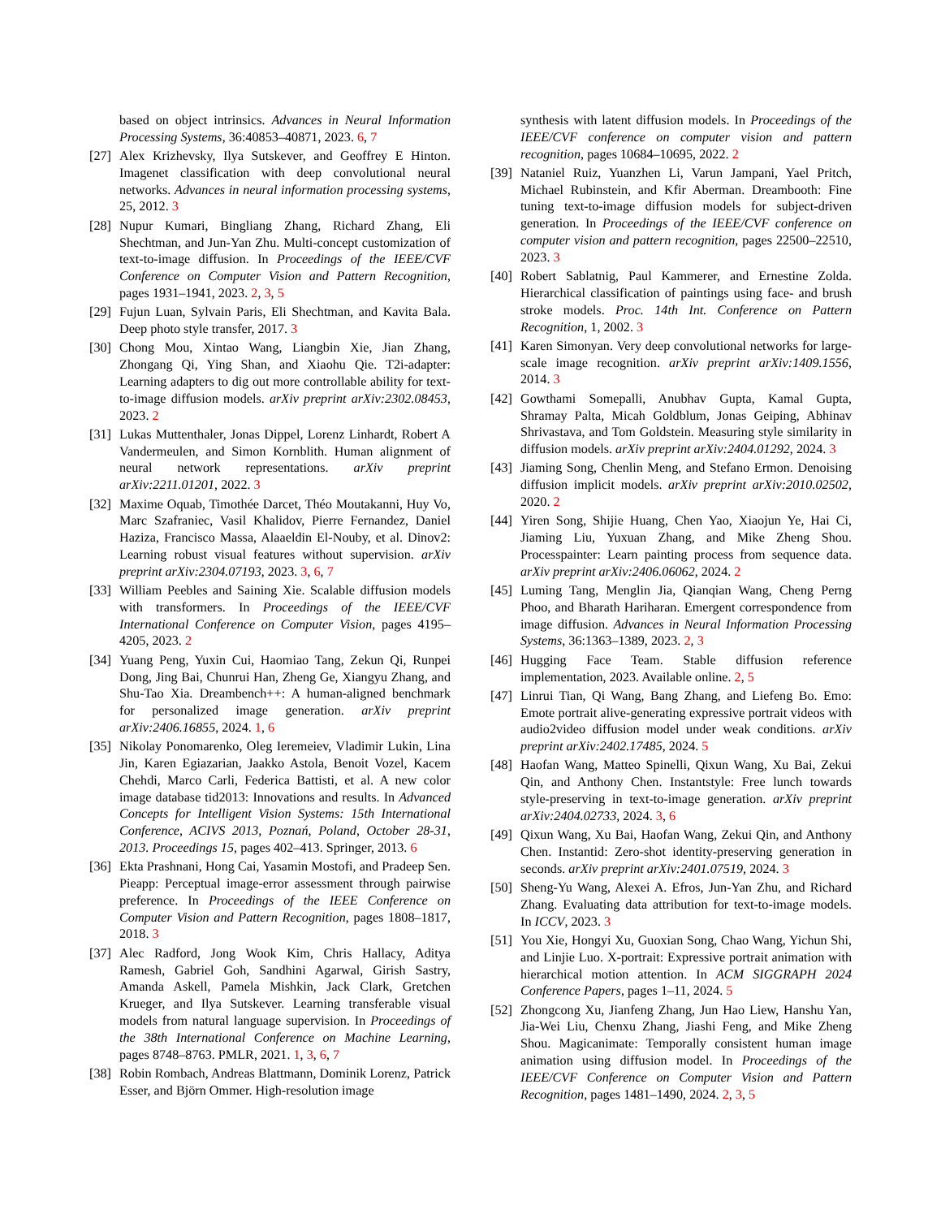based on object intrinsics. Advances in Neural Information Processing Systems, 36:40853–40871, 2023. 6, 7
[27] Alex Krizhevsky, Ilya Sutskever, and Geoffrey E Hinton. Imagenet classification with deep convolutional neural networks. Advances in neural information processing systems, 25, 2012. 3
[28] Nupur Kumari, Bingliang Zhang, Richard Zhang, Eli Shechtman, and Jun-Yan Zhu. Multi-concept customization of text-to-image diffusion. In Proceedings of the IEEE/CVF Conference on Computer Vision and Pattern Recognition, pages 1931–1941, 2023. 2, 3, 5
[29] Fujun Luan, Sylvain Paris, Eli Shechtman, and Kavita Bala. Deep photo style transfer, 2017. 3
[30] Chong Mou, Xintao Wang, Liangbin Xie, Jian Zhang, Zhongang Qi, Ying Shan, and Xiaohu Qie. T2i-adapter: Learning adapters to dig out more controllable ability for text-to-image diffusion models. arXiv preprint arXiv:2302.08453, 2023. 2
[31] Lukas Muttenthaler, Jonas Dippel, Lorenz Linhardt, Robert A Vandermeulen, and Simon Kornblith. Human alignment of neural network representations. arXiv preprint arXiv:2211.01201, 2022. 3
[32] Maxime Oquab, Timothée Darcet, Théo Moutakanni, Huy Vo, Marc Szafraniec, Vasil Khalidov, Pierre Fernandez, Daniel Haziza, Francisco Massa, Alaaeldin El-Nouby, et al. Dinov2: Learning robust visual features without supervision. arXiv preprint arXiv:2304.07193, 2023. 3, 6, 7
[33] William Peebles and Saining Xie. Scalable diffusion models with transformers. In Proceedings of the IEEE/CVF International Conference on Computer Vision, pages 4195–4205, 2023. 2
[34] Yuang Peng, Yuxin Cui, Haomiao Tang, Zekun Qi, Runpei Dong, Jing Bai, Chunrui Han, Zheng Ge, Xiangyu Zhang, and Shu-Tao Xia. Dreambench++: A human-aligned benchmark for personalized image generation. arXiv preprint arXiv:2406.16855, 2024. 1, 6
[35] Nikolay Ponomarenko, Oleg Ieremeiev, Vladimir Lukin, Lina Jin, Karen Egiazarian, Jaakko Astola, Benoit Vozel, Kacem Chehdi, Marco Carli, Federica Battisti, et al. A new color image database tid2013: Innovations and results. In Advanced Concepts for Intelligent Vision Systems: 15th International Conference, ACIVS 2013, Poznań, Poland, October 28-31, 2013. Proceedings 15, pages 402–413. Springer, 2013. 6
[36] Ekta Prashnani, Hong Cai, Yasamin Mostofi, and Pradeep Sen. Pieapp: Perceptual image-error assessment through pairwise preference. In Proceedings of the IEEE Conference on Computer Vision and Pattern Recognition, pages 1808–1817, 2018. 3
[37] Alec Radford, Jong Wook Kim, Chris Hallacy, Aditya Ramesh, Gabriel Goh, Sandhini Agarwal, Girish Sastry, Amanda Askell, Pamela Mishkin, Jack Clark, Gretchen Krueger, and Ilya Sutskever. Learning transferable visual models from natural language supervision. In Proceedings of the 38th International Conference on Machine Learning, pages 8748–8763. PMLR, 2021. 1, 3, 6, 7
[38] Robin Rombach, Andreas Blattmann, Dominik Lorenz, Patrick Esser, and Björn Ommer. High-resolution image
synthesis with latent diffusion models. In Proceedings of the IEEE/CVF conference on computer vision and pattern recognition, pages 10684–10695, 2022. 2
[39] Nataniel Ruiz, Yuanzhen Li, Varun Jampani, Yael Pritch, Michael Rubinstein, and Kfir Aberman. Dreambooth: Fine tuning text-to-image diffusion models for subject-driven generation. In Proceedings of the IEEE/CVF conference on computer vision and pattern recognition, pages 22500–22510, 2023. 3
[40] Robert Sablatnig, Paul Kammerer, and Ernestine Zolda. Hierarchical classification of paintings using face- and brush stroke models. Proc. 14th Int. Conference on Pattern Recognition, 1, 2002. 3
[41] Karen Simonyan. Very deep convolutional networks for large-scale image recognition. arXiv preprint arXiv:1409.1556, 2014. 3
[42] Gowthami Somepalli, Anubhav Gupta, Kamal Gupta, Shramay Palta, Micah Goldblum, Jonas Geiping, Abhinav Shrivastava, and Tom Goldstein. Measuring style similarity in diffusion models. arXiv preprint arXiv:2404.01292, 2024. 3
[43] Jiaming Song, Chenlin Meng, and Stefano Ermon. Denoising diffusion implicit models. arXiv preprint arXiv:2010.02502, 2020. 2
[44] Yiren Song, Shijie Huang, Chen Yao, Xiaojun Ye, Hai Ci, Jiaming Liu, Yuxuan Zhang, and Mike Zheng Shou. Processpainter: Learn painting process from sequence data. arXiv preprint arXiv:2406.06062, 2024. 2
[45] Luming Tang, Menglin Jia, Qianqian Wang, Cheng Perng Phoo, and Bharath Hariharan. Emergent correspondence from image diffusion. Advances in Neural Information Processing Systems, 36:1363–1389, 2023. 2, 3
[46] Hugging Face Team. Stable diffusion reference implementation, 2023. Available online. 2, 5
[47] Linrui Tian, Qi Wang, Bang Zhang, and Liefeng Bo. Emo: Emote portrait alive-generating expressive portrait videos with audio2video diffusion model under weak conditions. arXiv preprint arXiv:2402.17485, 2024. 5
[48] Haofan Wang, Matteo Spinelli, Qixun Wang, Xu Bai, Zekui Qin, and Anthony Chen. Instantstyle: Free lunch towards style-preserving in text-to-image generation. arXiv preprint arXiv:2404.02733, 2024. 3, 6
[49] Qixun Wang, Xu Bai, Haofan Wang, Zekui Qin, and Anthony Chen. Instantid: Zero-shot identity-preserving generation in seconds. arXiv preprint arXiv:2401.07519, 2024. 3
[50] Sheng-Yu Wang, Alexei A. Efros, Jun-Yan Zhu, and Richard Zhang. Evaluating data attribution for text-to-image models. In ICCV, 2023. 3
[51] You Xie, Hongyi Xu, Guoxian Song, Chao Wang, Yichun Shi, and Linjie Luo. X-portrait: Expressive portrait animation with hierarchical motion attention. In ACM SIGGRAPH 2024 Conference Papers, pages 1–11, 2024. 5
[52] Zhongcong Xu, Jianfeng Zhang, Jun Hao Liew, Hanshu Yan, Jia-Wei Liu, Chenxu Zhang, Jiashi Feng, and Mike Zheng Shou. Magicanimate: Temporally consistent human image animation using diffusion model. In Proceedings of the IEEE/CVF Conference on Computer Vision and Pattern Recognition, pages 1481–1490, 2024. 2, 3, 5